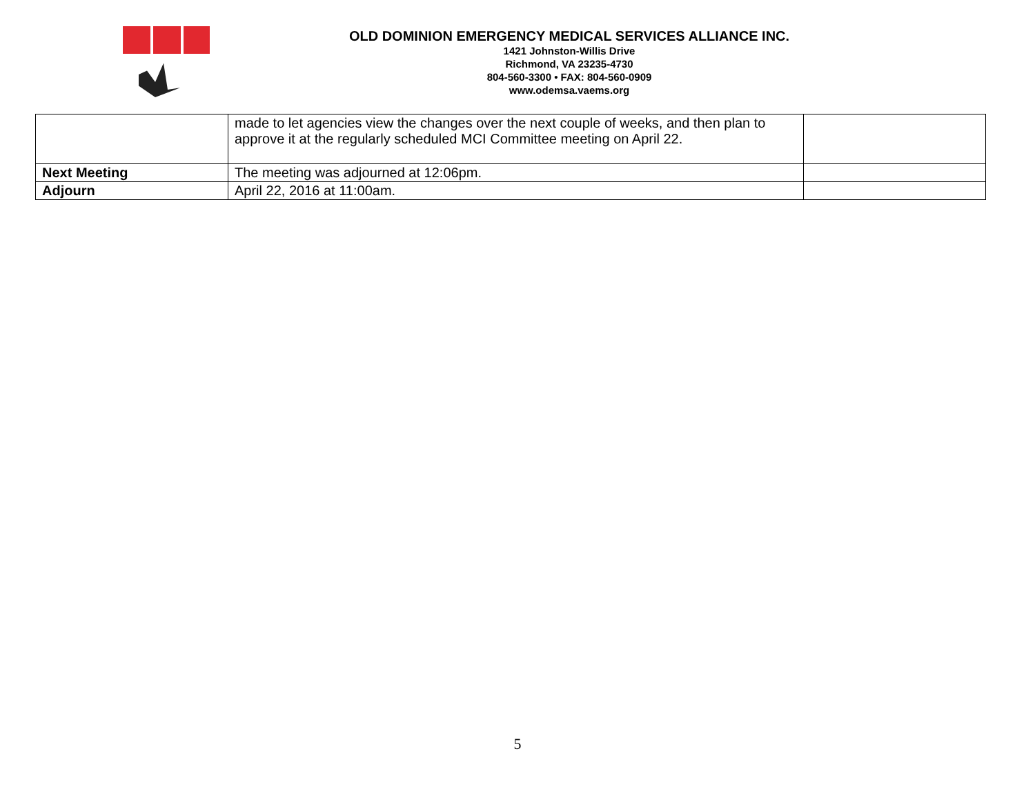OLD DOMINION EMERGENCY MEDICAL SERVICES ALLIANCE INC.
1421 Johnston-Willis Drive
Richmond, VA 23235-4730
804-560-3300 • FAX: 804-560-0909
www.odemsa.vaems.org
| | made to let agencies view the changes over the next couple of weeks, and then plan to approve it at the regularly scheduled MCI Committee meeting on April 22. | |
| Next Meeting | The meeting was adjourned at 12:06pm. | |
| Adjourn | April 22, 2016 at 11:00am. | |
5